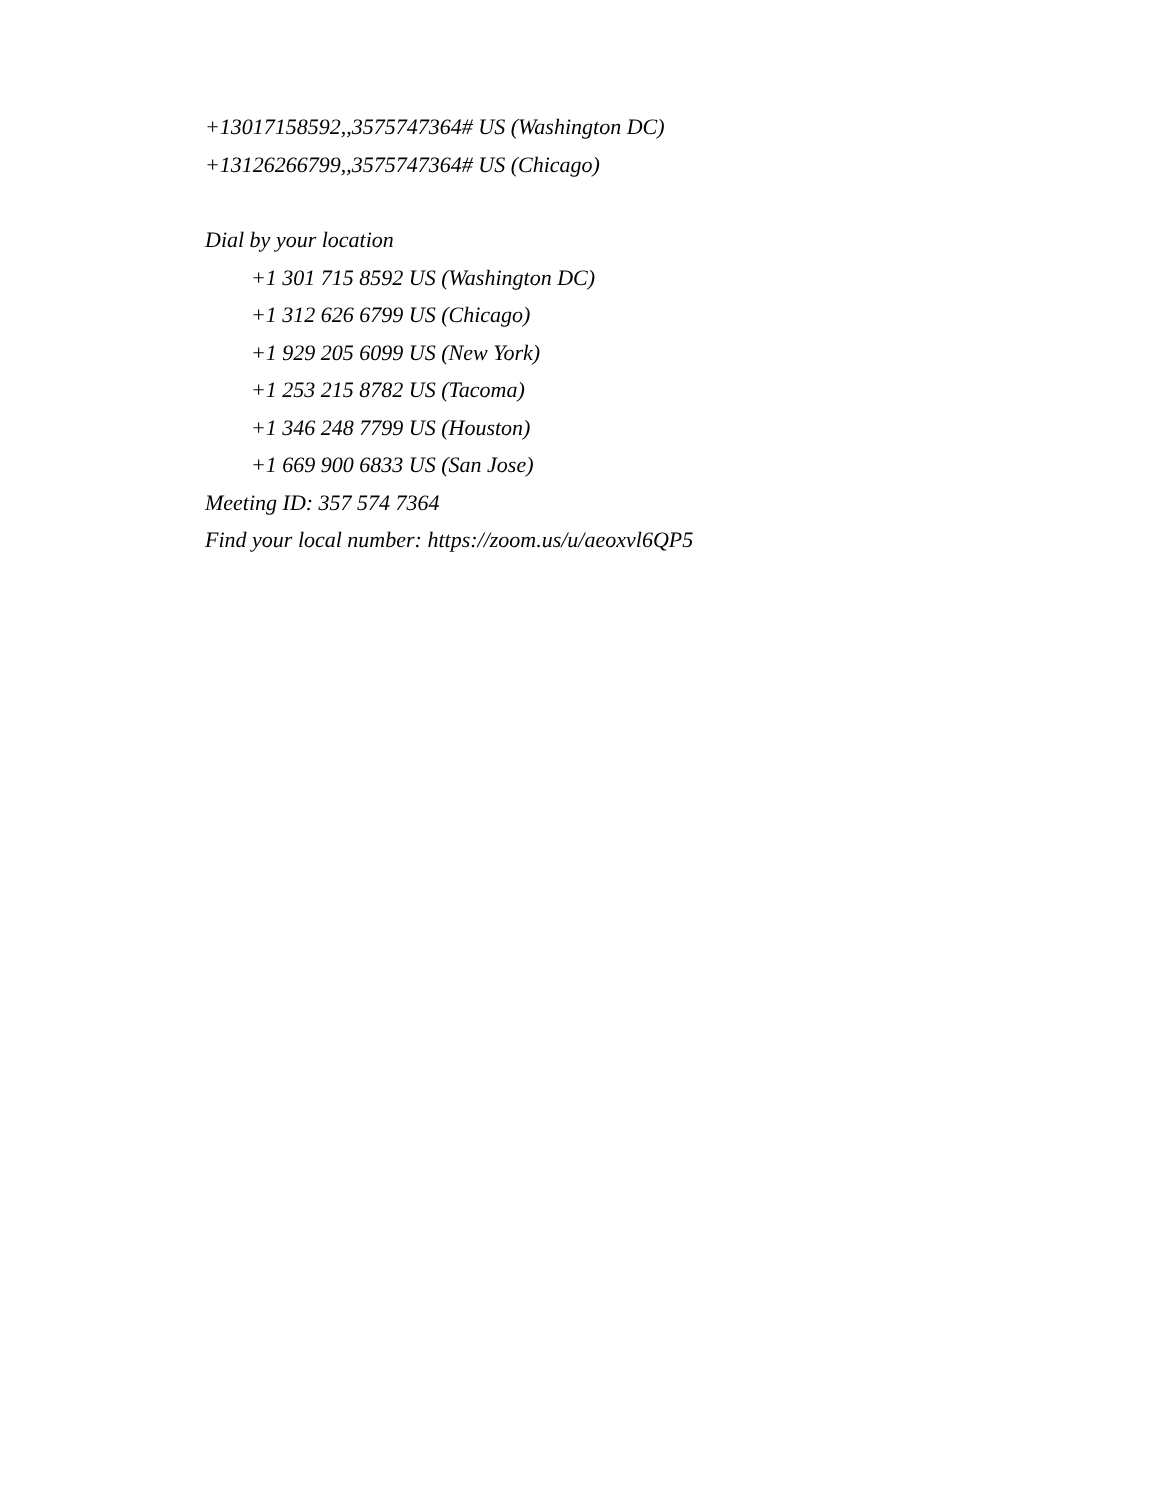+13017158592,,3575747364# US (Washington DC)
+13126266799,,3575747364# US (Chicago)
Dial by your location
+1 301 715 8592 US (Washington DC)
+1 312 626 6799 US (Chicago)
+1 929 205 6099 US (New York)
+1 253 215 8782 US (Tacoma)
+1 346 248 7799 US (Houston)
+1 669 900 6833 US (San Jose)
Meeting ID: 357 574 7364
Find your local number: https://zoom.us/u/aeoxvl6QP5